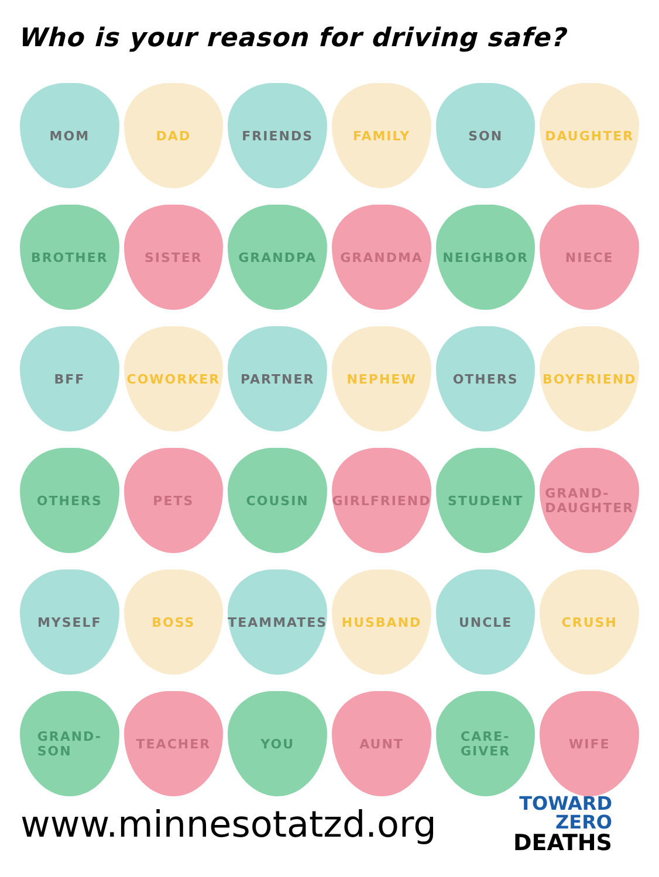Who is your reason for driving safe?
MOM
DAD
FRIENDS
FAMILY
SON
DAUGHTER
BROTHER
SISTER
GRANDPA
GRANDMA
NEIGHBOR
NIECE
BFF
COWORKER
PARTNER
NEPHEW
OTHERS
BOYFRIEND
OTHERS
PETS
COUSIN
GIRLFRIEND
STUDENT
GRAND-
DAUGHTER
MYSELF
BOSS
TEAMMATES
HUSBAND
UNCLE
CRUSH
GRAND-
SON
TEACHER
YOU
AUNT
CARE-
GIVER
WIFE
www.minnesotatzd.org
TOWARD
ZERO
DEATHS